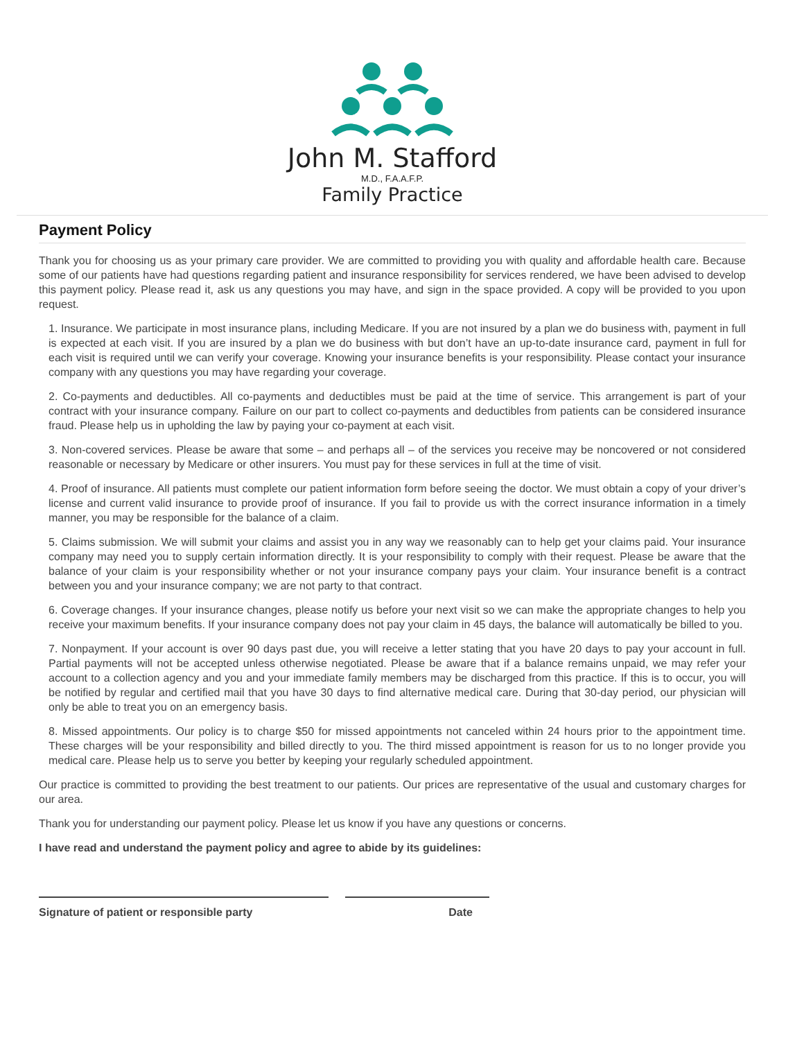John M. Stafford
M.D., F.A.A.F.P.
Family Practice
Payment Policy
Thank you for choosing us as your primary care provider. We are committed to providing you with quality and affordable health care. Because some of our patients have had questions regarding patient and insurance responsibility for services rendered, we have been advised to develop this payment policy. Please read it, ask us any questions you may have, and sign in the space provided. A copy will be provided to you upon request.
1. Insurance. We participate in most insurance plans, including Medicare. If you are not insured by a plan we do business with, payment in full is expected at each visit. If you are insured by a plan we do business with but don’t have an up-to-date insurance card, payment in full for each visit is required until we can verify your coverage. Knowing your insurance benefits is your responsibility. Please contact your insurance company with any questions you may have regarding your coverage.
2. Co-payments and deductibles. All co-payments and deductibles must be paid at the time of service. This arrangement is part of your contract with your insurance company. Failure on our part to collect co-payments and deductibles from patients can be considered insurance fraud. Please help us in upholding the law by paying your co-payment at each visit.
3. Non-covered services. Please be aware that some – and perhaps all – of the services you receive may be noncovered or not considered reasonable or necessary by Medicare or other insurers. You must pay for these services in full at the time of visit.
4. Proof of insurance. All patients must complete our patient information form before seeing the doctor. We must obtain a copy of your driver’s license and current valid insurance to provide proof of insurance. If you fail to provide us with the correct insurance information in a timely manner, you may be responsible for the balance of a claim.
5. Claims submission. We will submit your claims and assist you in any way we reasonably can to help get your claims paid. Your insurance company may need you to supply certain information directly. It is your responsibility to comply with their request. Please be aware that the balance of your claim is your responsibility whether or not your insurance company pays your claim. Your insurance benefit is a contract between you and your insurance company; we are not party to that contract.
6. Coverage changes. If your insurance changes, please notify us before your next visit so we can make the appropriate changes to help you receive your maximum benefits. If your insurance company does not pay your claim in 45 days, the balance will automatically be billed to you.
7. Nonpayment. If your account is over 90 days past due, you will receive a letter stating that you have 20 days to pay your account in full. Partial payments will not be accepted unless otherwise negotiated. Please be aware that if a balance remains unpaid, we may refer your account to a collection agency and you and your immediate family members may be discharged from this practice. If this is to occur, you will be notified by regular and certified mail that you have 30 days to find alternative medical care. During that 30-day period, our physician will only be able to treat you on an emergency basis.
8. Missed appointments. Our policy is to charge $50 for missed appointments not canceled within 24 hours prior to the appointment time. These charges will be your responsibility and billed directly to you. The third missed appointment is reason for us to no longer provide you medical care. Please help us to serve you better by keeping your regularly scheduled appointment.
Our practice is committed to providing the best treatment to our patients. Our prices are representative of the usual and customary charges for our area.
Thank you for understanding our payment policy. Please let us know if you have any questions or concerns.
I have read and understand the payment policy and agree to abide by its guidelines:
Signature of patient or responsible party Date